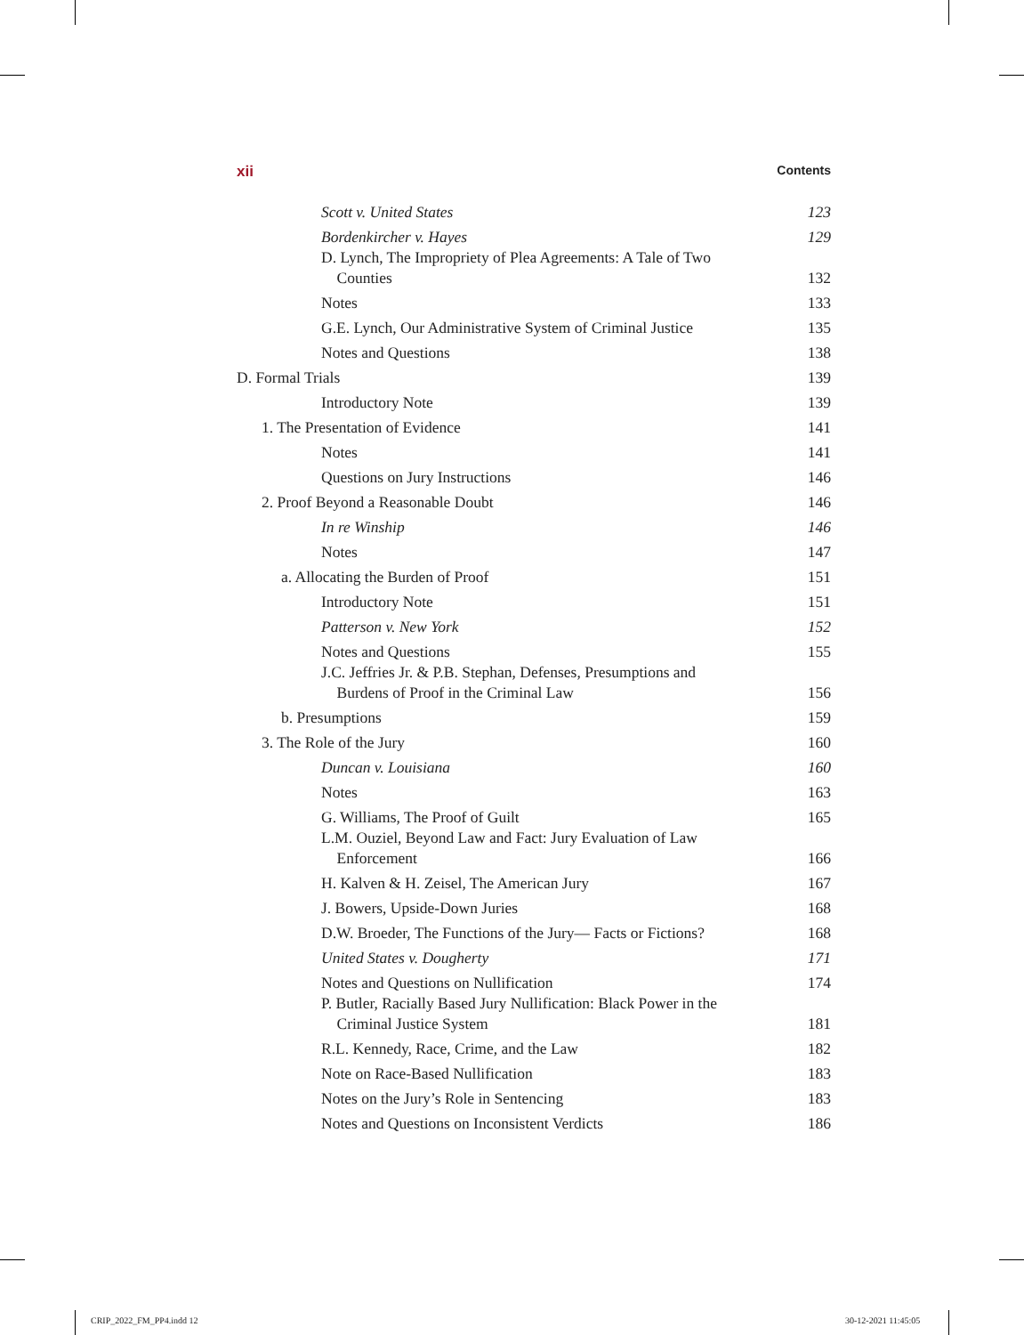xii Contents
Scott v. United States 123
Bordenkircher v. Hayes 129
D. Lynch, The Impropriety of Plea Agreements: A Tale of Two
Counties 132
Notes 133
G.E. Lynch, Our Administrative System of Criminal Justice 135
Notes and Questions 138
D. Formal Trials 139
Introductory Note 139
1. The Presentation of Evidence 141
Notes 141
Questions on Jury Instructions 146
2. Proof Beyond a Reasonable Doubt 146
In re Winship 146
Notes 147
a. Allocating the Burden of Proof 151
Introductory Note 151
Patterson v. New York 152
Notes and Questions 155
J.C. Jeffries Jr. & P.B. Stephan, Defenses, Presumptions and
Burdens of Proof in the Criminal Law 156
b. Presumptions 159
3. The Role of the Jury 160
Duncan v. Louisiana 160
Notes 163
G. Williams, The Proof of Guilt 165
L.M. Ouziel, Beyond Law and Fact: Jury Evaluation of Law
Enforcement 166
H. Kalven & H. Zeisel, The American Jury 167
J. Bowers, Upside-Down Juries 168
D.W. Broeder, The Functions of the Jury— Facts or Fictions? 168
United States v. Dougherty 171
Notes and Questions on Nullification 174
P. Butler, Racially Based Jury Nullification: Black Power in the
Criminal Justice System 181
R.L. Kennedy, Race, Crime, and the Law 182
Note on Race-Based Nullification 183
Notes on the Jury’s Role in Sentencing 183
Notes and Questions on Inconsistent Verdicts 186
CRIP_2022_FM_PP4.indd 12 30-12-2021 11:45:05